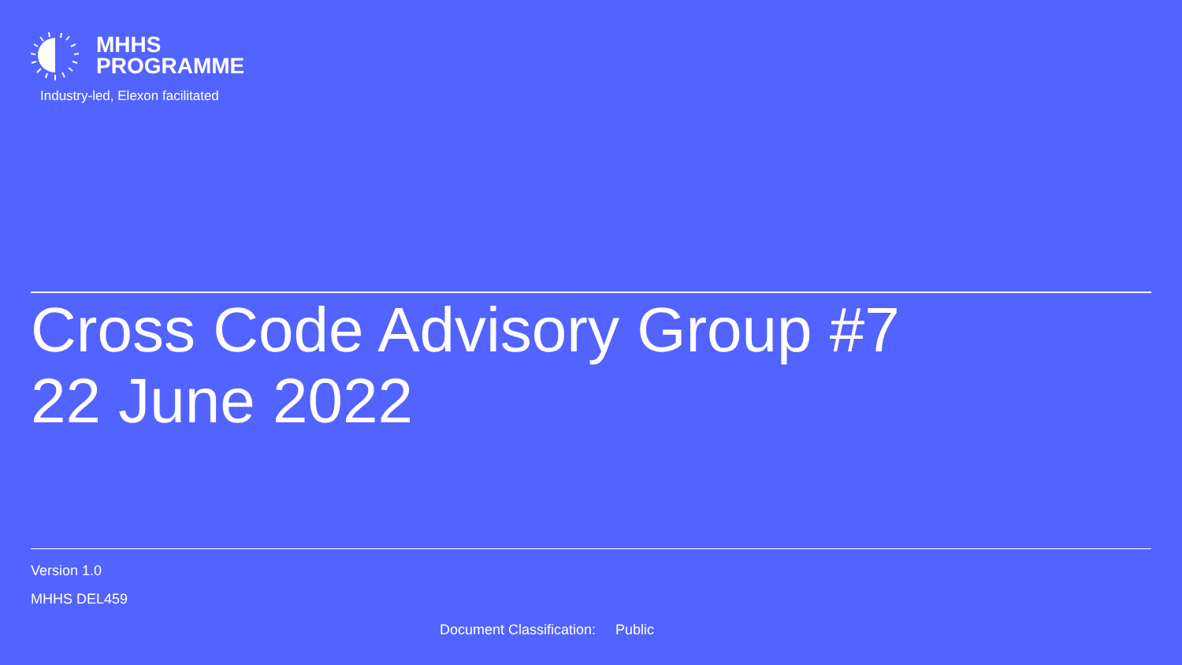MHHS
PROGRAMME
Industry-led, Elexon facilitated
Cross Code Advisory Group #7
22 June 2022
Version 1.0
MHHS DEL459
Document Classification: Public